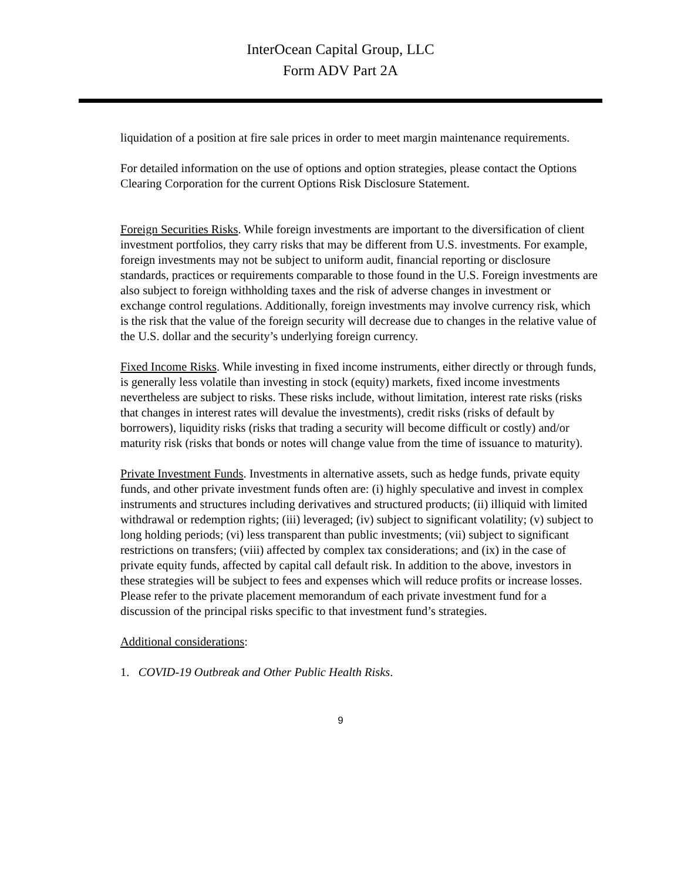InterOcean Capital Group, LLC
Form ADV Part 2A
liquidation of a position at fire sale prices in order to meet margin maintenance requirements.
For detailed information on the use of options and option strategies, please contact the Options Clearing Corporation for the current Options Risk Disclosure Statement.
Foreign Securities Risks. While foreign investments are important to the diversification of client investment portfolios, they carry risks that may be different from U.S. investments. For example, foreign investments may not be subject to uniform audit, financial reporting or disclosure standards, practices or requirements comparable to those found in the U.S. Foreign investments are also subject to foreign withholding taxes and the risk of adverse changes in investment or exchange control regulations. Additionally, foreign investments may involve currency risk, which is the risk that the value of the foreign security will decrease due to changes in the relative value of the U.S. dollar and the security’s underlying foreign currency.
Fixed Income Risks. While investing in fixed income instruments, either directly or through funds, is generally less volatile than investing in stock (equity) markets, fixed income investments nevertheless are subject to risks. These risks include, without limitation, interest rate risks (risks that changes in interest rates will devalue the investments), credit risks (risks of default by borrowers), liquidity risks (risks that trading a security will become difficult or costly) and/or maturity risk (risks that bonds or notes will change value from the time of issuance to maturity).
Private Investment Funds. Investments in alternative assets, such as hedge funds, private equity funds, and other private investment funds often are: (i) highly speculative and invest in complex instruments and structures including derivatives and structured products; (ii) illiquid with limited withdrawal or redemption rights; (iii) leveraged; (iv) subject to significant volatility; (v) subject to long holding periods; (vi) less transparent than public investments; (vii) subject to significant restrictions on transfers; (viii) affected by complex tax considerations; and (ix) in the case of private equity funds, affected by capital call default risk. In addition to the above, investors in these strategies will be subject to fees and expenses which will reduce profits or increase losses. Please refer to the private placement memorandum of each private investment fund for a discussion of the principal risks specific to that investment fund’s strategies.
Additional considerations:
1. COVID-19 Outbreak and Other Public Health Risks.
9